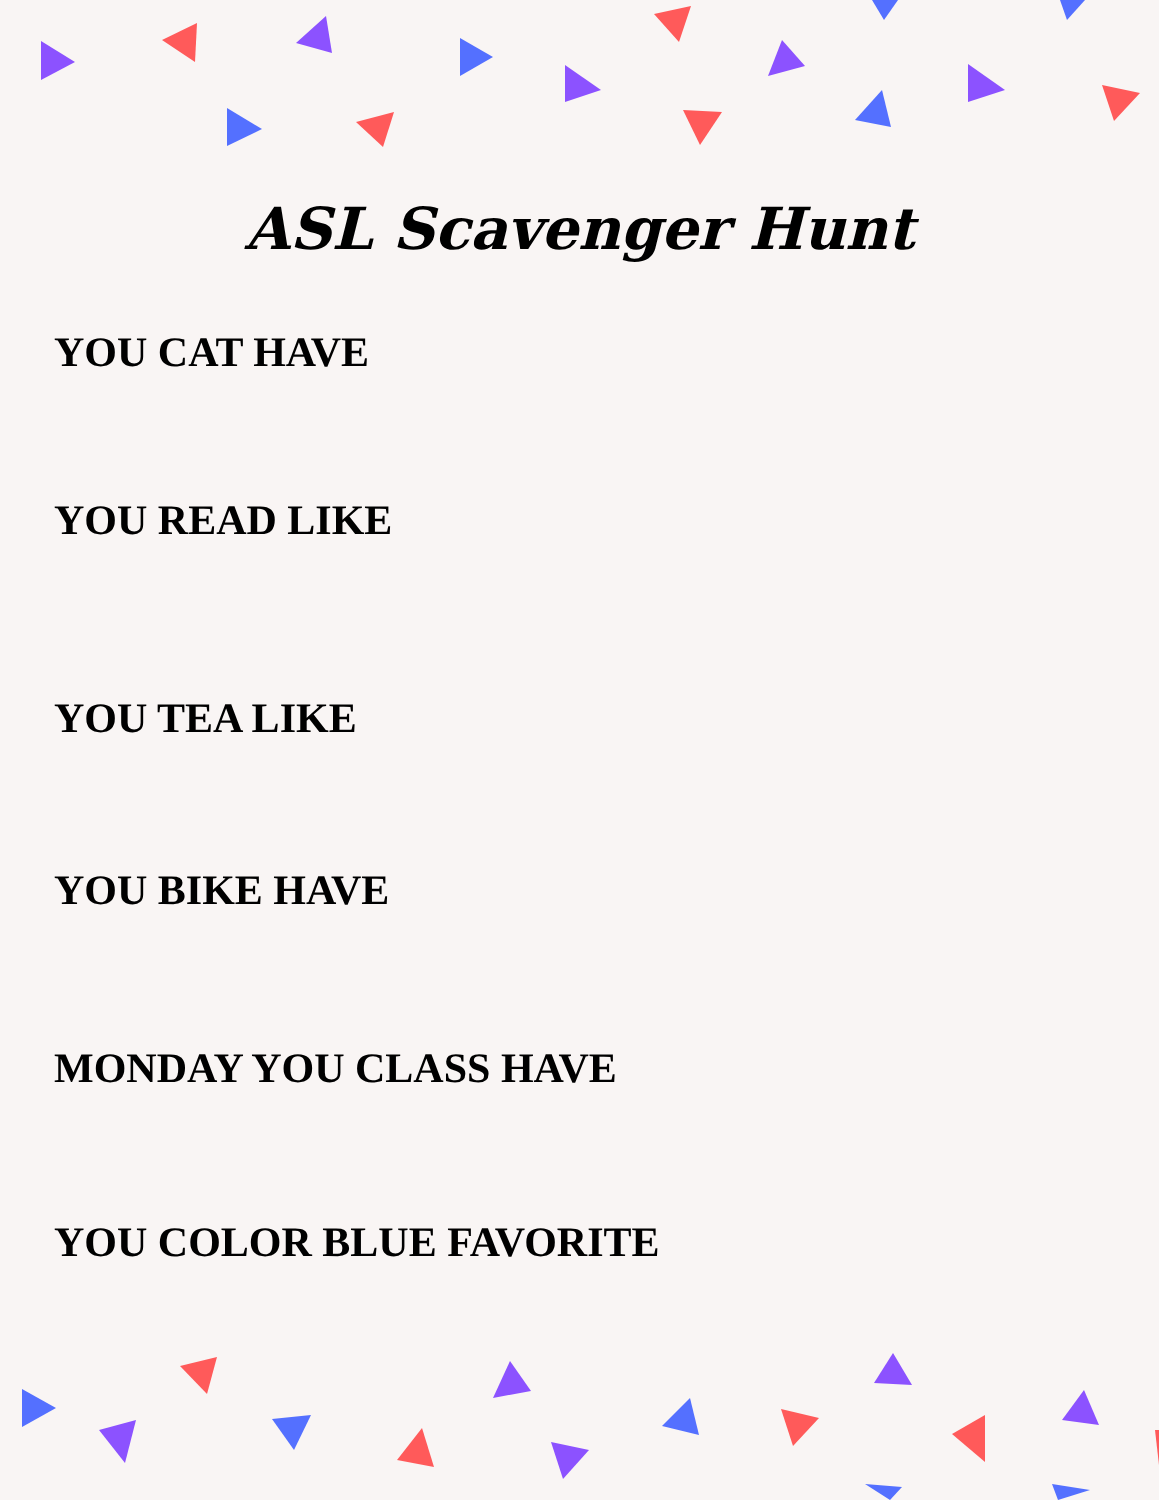ASL Scavenger Hunt
YOU CAT HAVE
YOU READ LIKE
YOU TEA LIKE
YOU BIKE HAVE
MONDAY YOU CLASS HAVE
YOU COLOR BLUE FAVORITE